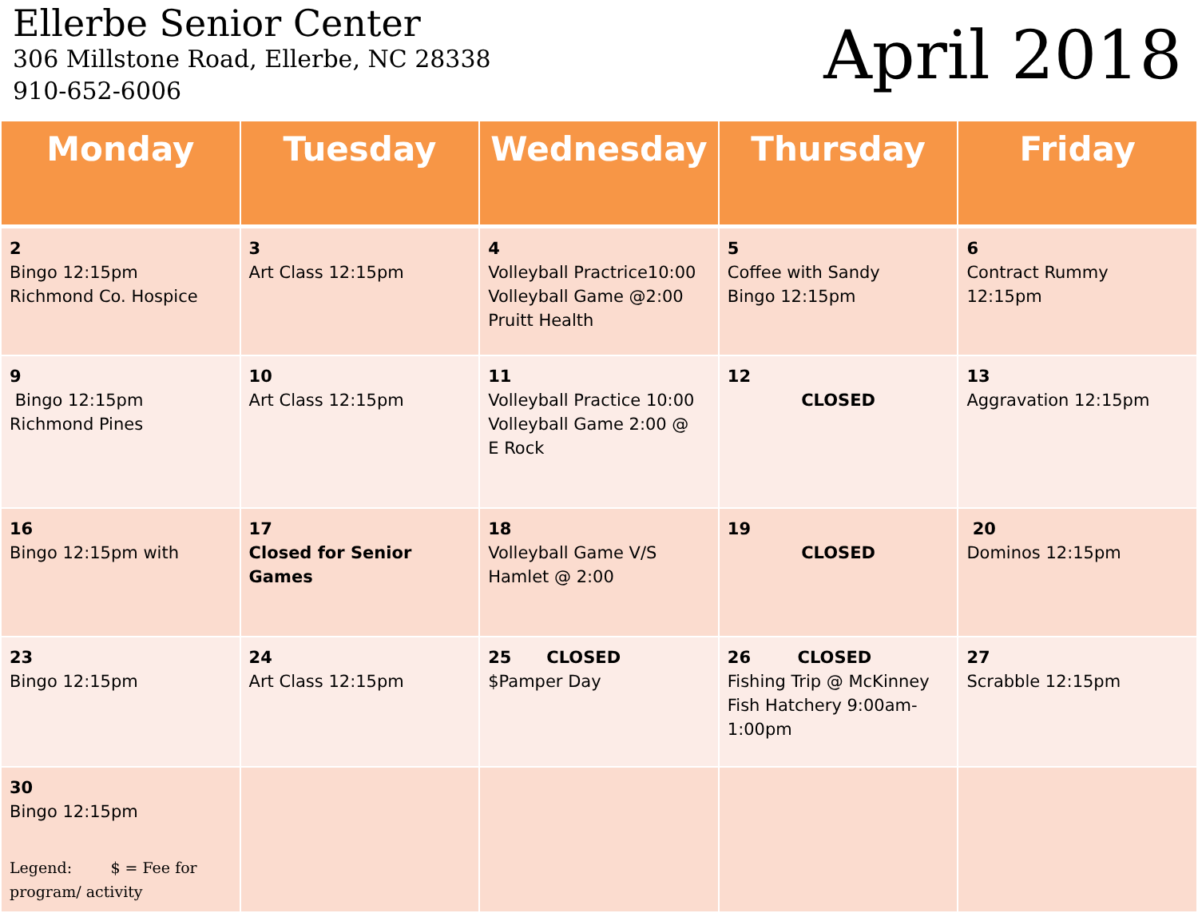Ellerbe Senior Center
306 Millstone Road, Ellerbe, NC 28338
910-652-6006
April 2018
| Monday | Tuesday | Wednesday | Thursday | Friday |
| --- | --- | --- | --- | --- |
| 2 Bingo 12:15pm Richmond Co. Hospice | 3 Art Class 12:15pm | 4 Volleyball Practrice10:00 Volleyball Game @2:00 Pruitt Health | 5 Coffee with Sandy Bingo 12:15pm | 6 Contract Rummy 12:15pm |
| 9 Bingo 12:15pm Richmond Pines | 10 Art Class 12:15pm | 11 Volleyball Practice 10:00 Volleyball Game 2:00 @ E Rock | 12 CLOSED | 13 Aggravation 12:15pm |
| 16 Bingo 12:15pm with | 17 Closed for Senior Games | 18 Volleyball Game V/S Hamlet @ 2:00 | 19 CLOSED | 20 Dominos 12:15pm |
| 23 Bingo 12:15pm | 24 Art Class 12:15pm | 25 CLOSED $Pamper Day | 26 CLOSED Fishing Trip @ McKinney Fish Hatchery 9:00am-1:00pm | 27 Scrabble 12:15pm |
| 30 Bingo 12:15pm Legend: $ = Fee for program/ activity | | | | |